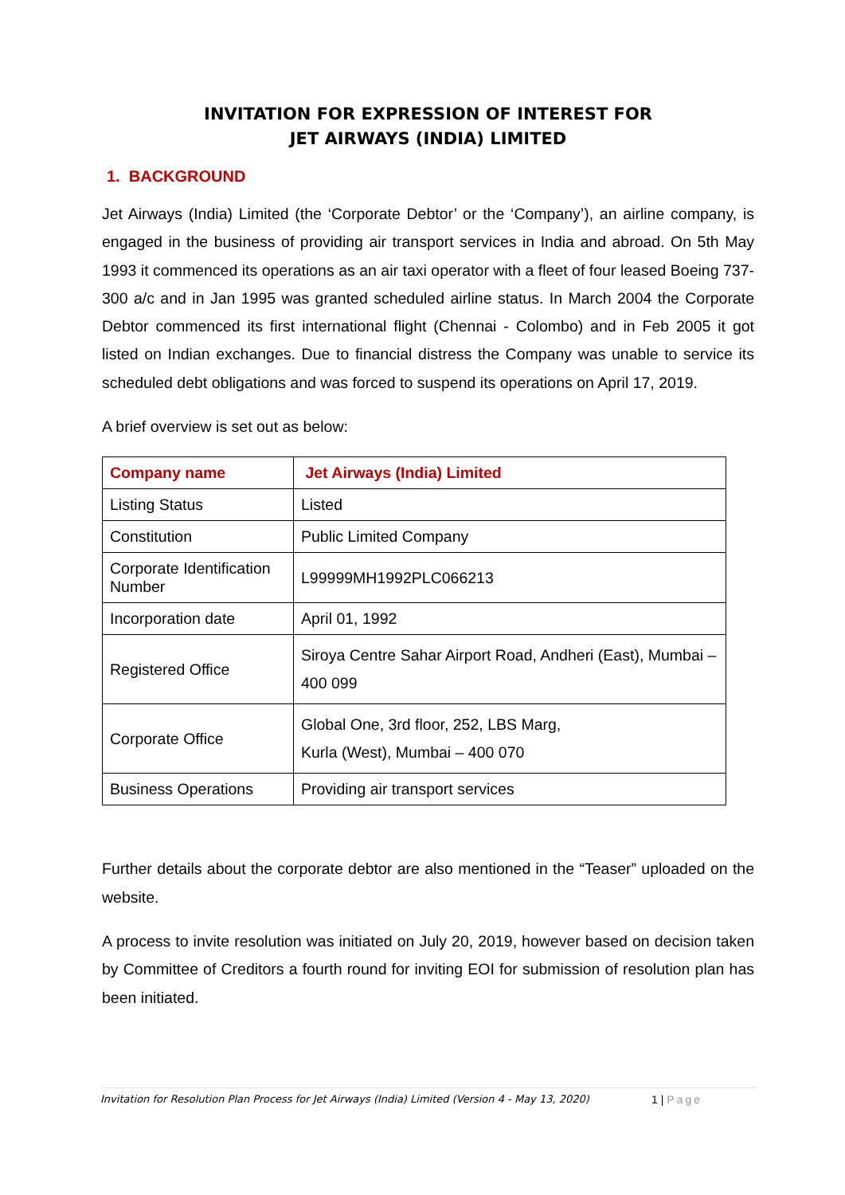INVITATION FOR EXPRESSION OF INTEREST FOR
JET AIRWAYS (INDIA) LIMITED
1. BACKGROUND
Jet Airways (India) Limited (the ‘Corporate Debtor’ or the ‘Company’), an airline company, is engaged in the business of providing air transport services in India and abroad. On 5th May 1993 it commenced its operations as an air taxi operator with a fleet of four leased Boeing 737-300 a/c and in Jan 1995 was granted scheduled airline status. In March 2004 the Corporate Debtor commenced its first international flight (Chennai - Colombo) and in Feb 2005 it got listed on Indian exchanges. Due to financial distress the Company was unable to service its scheduled debt obligations and was forced to suspend its operations on April 17, 2019.
A brief overview is set out as below:
| Company name | Jet Airways (India) Limited |
| Listing Status | Listed |
| Constitution | Public Limited Company |
| Corporate Identification Number | L99999MH1992PLC066213 |
| Incorporation date | April 01, 1992 |
| Registered Office | Siroya Centre Sahar Airport Road, Andheri (East), Mumbai – 400 099 |
| Corporate Office | Global One, 3rd floor, 252, LBS Marg, Kurla (West), Mumbai – 400 070 |
| Business Operations | Providing air transport services |
Further details about the corporate debtor are also mentioned in the “Teaser” uploaded on the website.
A process to invite resolution was initiated on July 20, 2019, however based on decision taken by Committee of Creditors a fourth round for inviting EOI for submission of resolution plan has been initiated.
Invitation for Resolution Plan Process for Jet Airways (India) Limited (Version 4 - May 13, 2020)
1 | Page